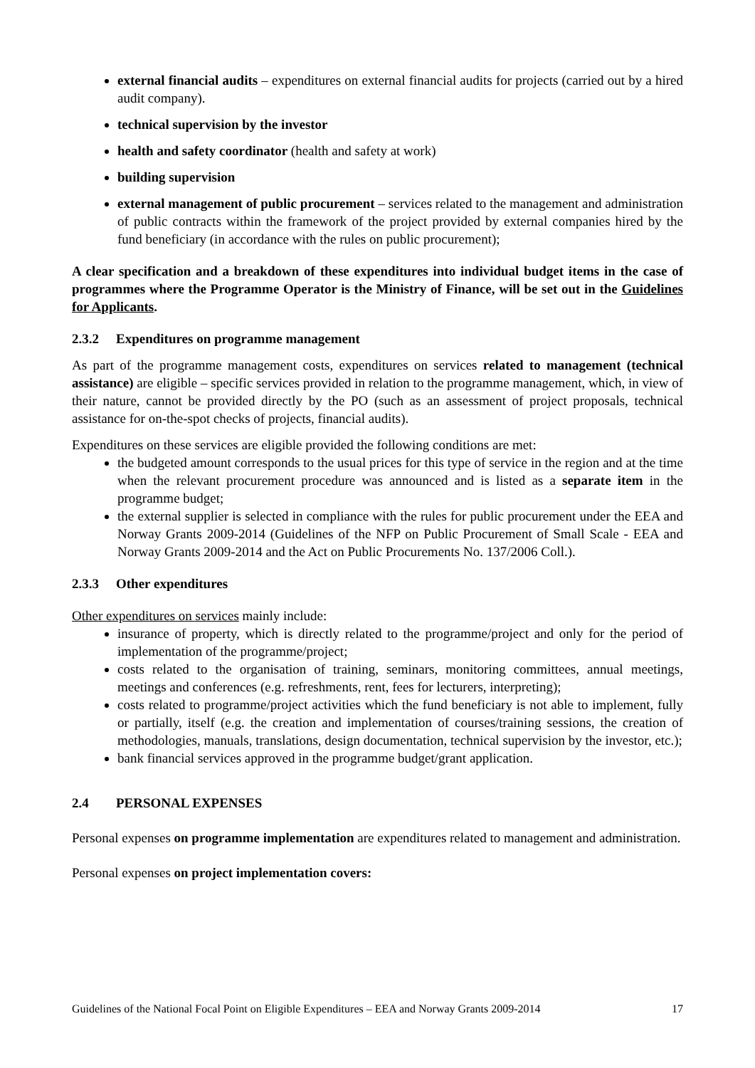external financial audits – expenditures on external financial audits for projects (carried out by a hired audit company).
technical supervision by the investor
health and safety coordinator (health and safety at work)
building supervision
external management of public procurement – services related to the management and administration of public contracts within the framework of the project provided by external companies hired by the fund beneficiary (in accordance with the rules on public procurement);
A clear specification and a breakdown of these expenditures into individual budget items in the case of programmes where the Programme Operator is the Ministry of Finance, will be set out in the Guidelines for Applicants.
2.3.2 Expenditures on programme management
As part of the programme management costs, expenditures on services related to management (technical assistance) are eligible – specific services provided in relation to the programme management, which, in view of their nature, cannot be provided directly by the PO (such as an assessment of project proposals, technical assistance for on-the-spot checks of projects, financial audits).
Expenditures on these services are eligible provided the following conditions are met:
the budgeted amount corresponds to the usual prices for this type of service in the region and at the time when the relevant procurement procedure was announced and is listed as a separate item in the programme budget;
the external supplier is selected in compliance with the rules for public procurement under the EEA and Norway Grants 2009-2014 (Guidelines of the NFP on Public Procurement of Small Scale - EEA and Norway Grants 2009-2014 and the Act on Public Procurements No. 137/2006 Coll.).
2.3.3 Other expenditures
Other expenditures on services mainly include:
insurance of property, which is directly related to the programme/project and only for the period of implementation of the programme/project;
costs related to the organisation of training, seminars, monitoring committees, annual meetings, meetings and conferences (e.g. refreshments, rent, fees for lecturers, interpreting);
costs related to programme/project activities which the fund beneficiary is not able to implement, fully or partially, itself (e.g. the creation and implementation of courses/training sessions, the creation of methodologies, manuals, translations, design documentation, technical supervision by the investor, etc.);
bank financial services approved in the programme budget/grant application.
2.4 PERSONAL EXPENSES
Personal expenses on programme implementation are expenditures related to management and administration.
Personal expenses on project implementation covers:
Guidelines of the National Focal Point on Eligible Expenditures – EEA and Norway Grants 2009-2014 17